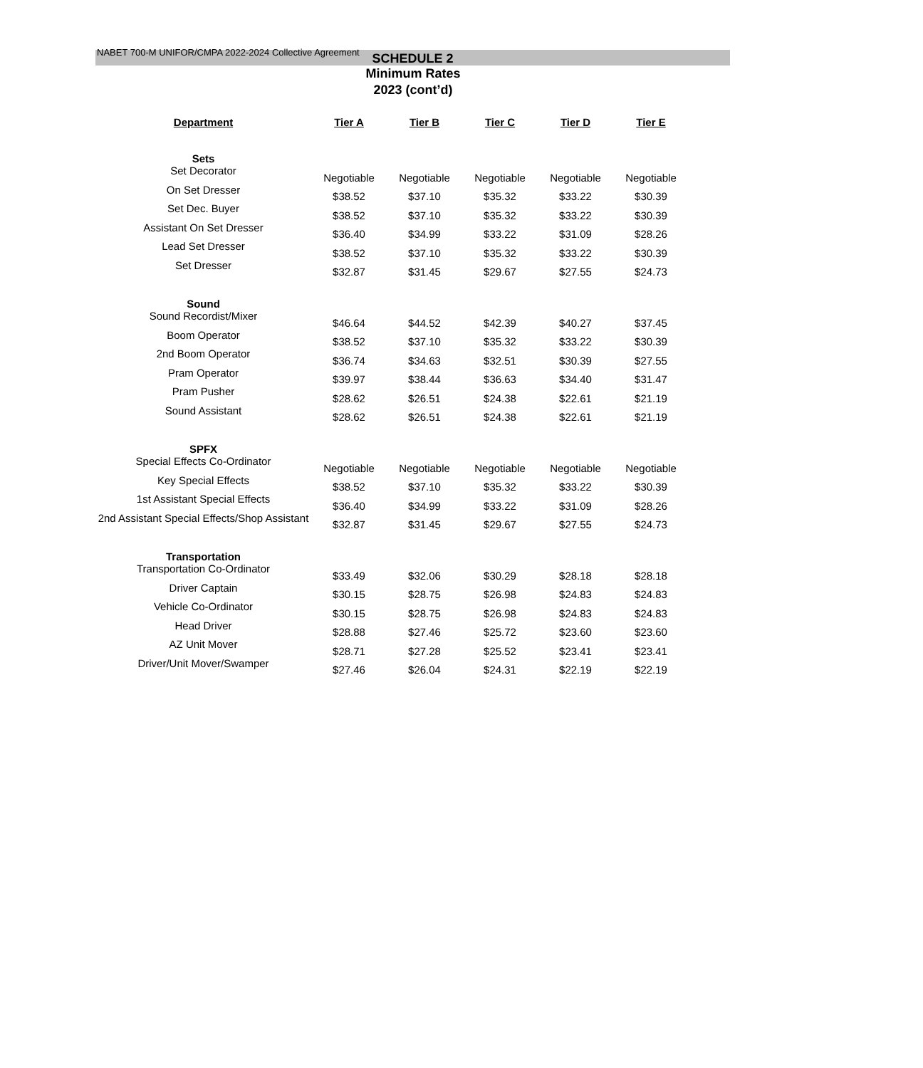NABET 700-M UNIFOR/CMPA 2022-2024 Collective Agreement
SCHEDULE 2
Minimum Rates
2023 (cont’d)
| Department | Tier A | Tier B | Tier C | Tier D | Tier E |
| --- | --- | --- | --- | --- | --- |
| Sets | | | | | |
| Set Decorator | Negotiable | Negotiable | Negotiable | Negotiable | Negotiable |
| On Set Dresser | $38.52 | $37.10 | $35.32 | $33.22 | $30.39 |
| Set Dec. Buyer | $38.52 | $37.10 | $35.32 | $33.22 | $30.39 |
| Assistant On Set Dresser | $36.40 | $34.99 | $33.22 | $31.09 | $28.26 |
| Lead Set Dresser | $38.52 | $37.10 | $35.32 | $33.22 | $30.39 |
| Set Dresser | $32.87 | $31.45 | $29.67 | $27.55 | $24.73 |
| Sound | | | | | |
| Sound Recordist/Mixer | $46.64 | $44.52 | $42.39 | $40.27 | $37.45 |
| Boom Operator | $38.52 | $37.10 | $35.32 | $33.22 | $30.39 |
| 2nd Boom Operator | $36.74 | $34.63 | $32.51 | $30.39 | $27.55 |
| Pram Operator | $39.97 | $38.44 | $36.63 | $34.40 | $31.47 |
| Pram Pusher | $28.62 | $26.51 | $24.38 | $22.61 | $21.19 |
| Sound Assistant | $28.62 | $26.51 | $24.38 | $22.61 | $21.19 |
| SPFX | | | | | |
| Special Effects Co-Ordinator | Negotiable | Negotiable | Negotiable | Negotiable | Negotiable |
| Key Special Effects | $38.52 | $37.10 | $35.32 | $33.22 | $30.39 |
| 1st Assistant Special Effects | $36.40 | $34.99 | $33.22 | $31.09 | $28.26 |
| 2nd Assistant Special Effects/Shop Assistant | $32.87 | $31.45 | $29.67 | $27.55 | $24.73 |
| Transportation | | | | | |
| Transportation Co-Ordinator | $33.49 | $32.06 | $30.29 | $28.18 | $28.18 |
| Driver Captain | $30.15 | $28.75 | $26.98 | $24.83 | $24.83 |
| Vehicle Co-Ordinator | $30.15 | $28.75 | $26.98 | $24.83 | $24.83 |
| Head Driver | $28.88 | $27.46 | $25.72 | $23.60 | $23.60 |
| AZ Unit Mover | $28.71 | $27.28 | $25.52 | $23.41 | $23.41 |
| Driver/Unit Mover/Swamper | $27.46 | $26.04 | $24.31 | $22.19 | $22.19 |